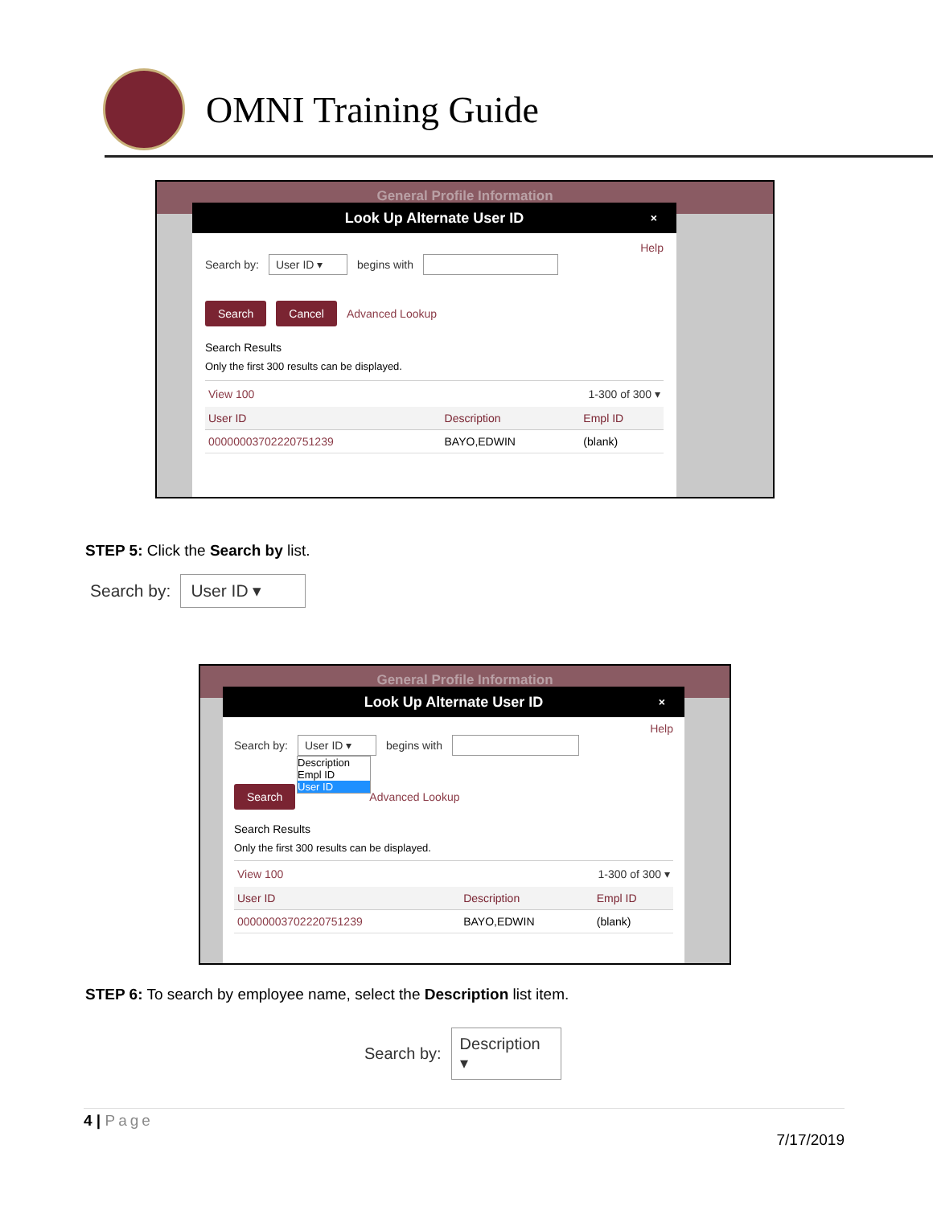OMNI Training Guide
General Profile Information
Look Up Alternate User ID ×
Help
Search by: User ID ▾ begins with
Search Cancel Advanced Lookup
Search Results
Only the first 300 results can be displayed.
View 100 1-300 of 300 ▾
| User ID | Description | Empl ID |
| --- | --- | --- |
| 00000003702220751239 | BAYO,EDWIN | (blank) |
STEP 5: Click the Search by list.
Search by: User ID ▾
General Profile Information
Look Up Alternate User ID ×
Help
Search by: User ID ▾ begins with
Description
Empl ID
User ID
Search Advanced Lookup
Search Results
Only the first 300 results can be displayed.
View 100 1-300 of 300 ▾
| User ID | Description | Empl ID |
| --- | --- | --- |
| 00000003702220751239 | BAYO,EDWIN | (blank) |
STEP 6: To search by employee name, select the Description list item.
Search by: Description ▾
4 | Page
7/17/2019